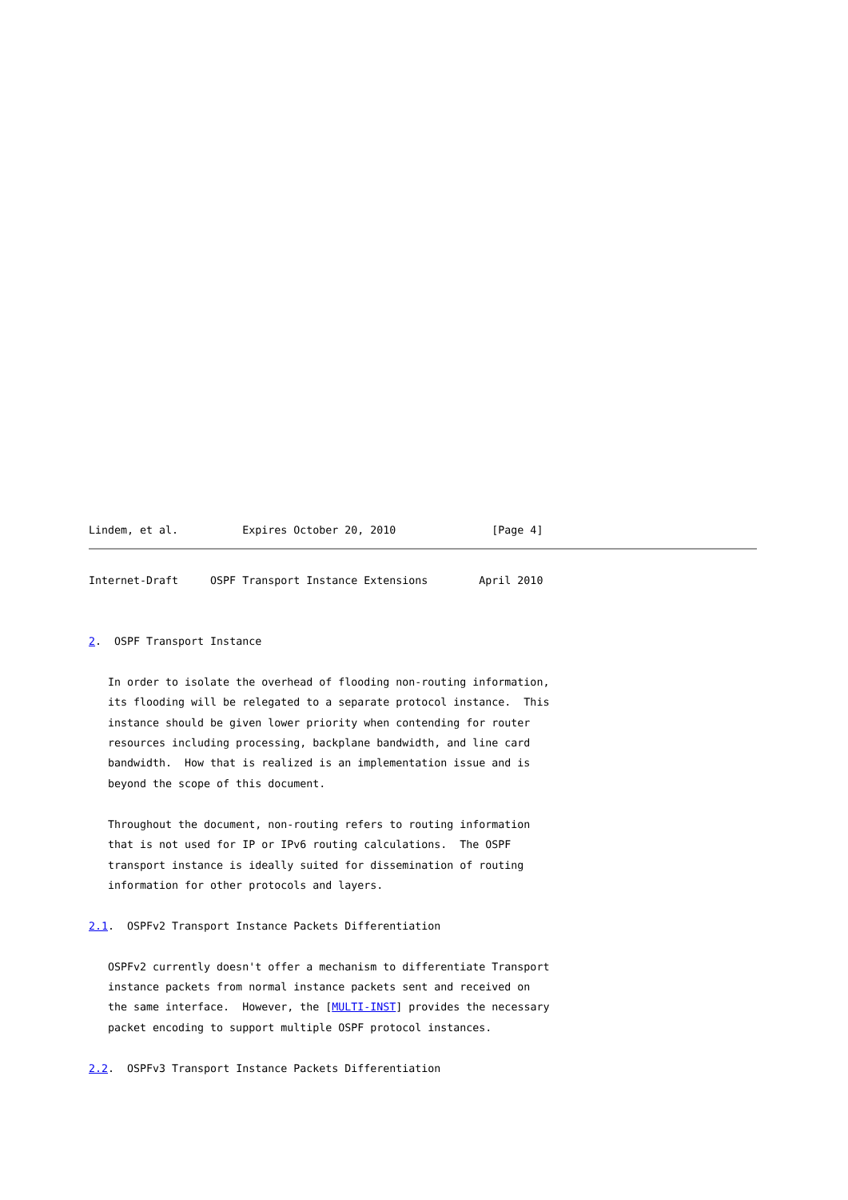Lindem, et al.          Expires October 20, 2010               [Page 4]
Internet-Draft     OSPF Transport Instance Extensions        April 2010


2.  OSPF Transport Instance

   In order to isolate the overhead of flooding non-routing information,
   its flooding will be relegated to a separate protocol instance.  This
   instance should be given lower priority when contending for router
   resources including processing, backplane bandwidth, and line card
   bandwidth.  How that is realized is an implementation issue and is
   beyond the scope of this document.

   Throughout the document, non-routing refers to routing information
   that is not used for IP or IPv6 routing calculations.  The OSPF
   transport instance is ideally suited for dissemination of routing
   information for other protocols and layers.

2.1.  OSPFv2 Transport Instance Packets Differentiation

   OSPFv2 currently doesn't offer a mechanism to differentiate Transport
   instance packets from normal instance packets sent and received on
   the same interface.  However, the [MULTI-INST] provides the necessary
   packet encoding to support multiple OSPF protocol instances.

2.2.  OSPFv3 Transport Instance Packets Differentiation